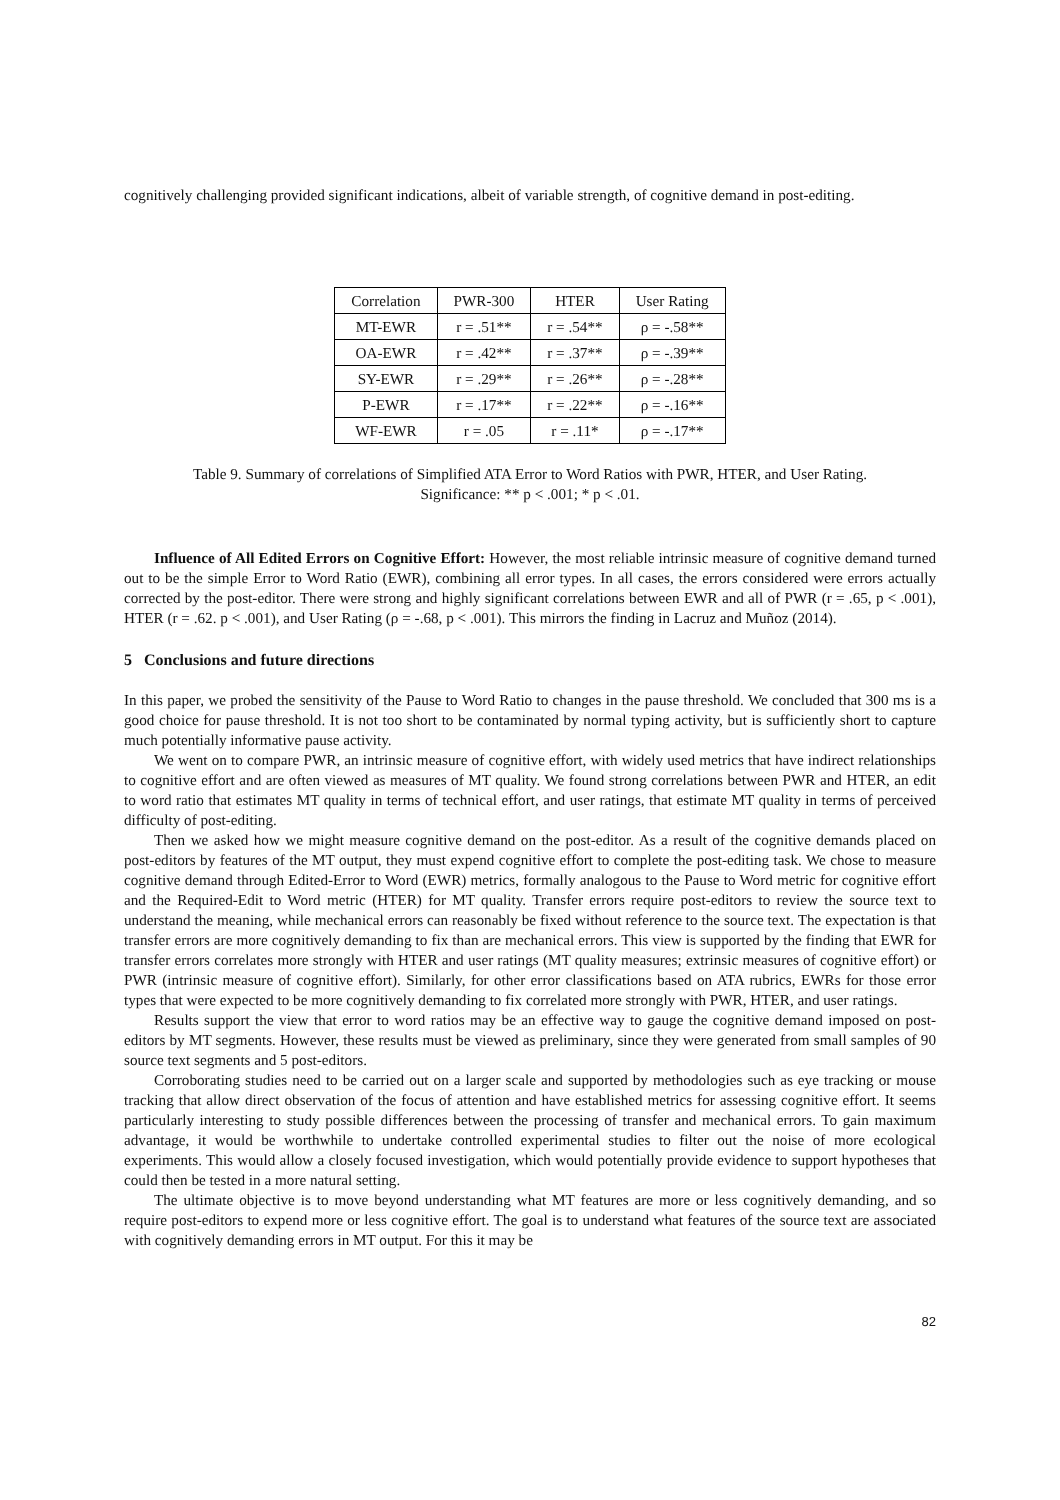cognitively challenging provided significant indications, albeit of variable strength, of cognitive demand in post-editing.
| Correlation | PWR-300 | HTER | User Rating |
| MT-EWR | r = .51** | r = .54** | ρ = -.58** |
| OA-EWR | r = .42** | r = .37** | ρ = -.39** |
| SY-EWR | r = .29** | r = .26** | ρ = -.28** |
| P-EWR | r = .17** | r = .22** | ρ = -.16** |
| WF-EWR | r = .05 | r = .11* | ρ = -.17** |
Table 9. Summary of correlations of Simplified ATA Error to Word Ratios with PWR, HTER, and User Rating.
Significance: ** p < .001; * p < .01.
Influence of All Edited Errors on Cognitive Effort: However, the most reliable intrinsic measure of cognitive demand turned out to be the simple Error to Word Ratio (EWR), combining all error types. In all cases, the errors considered were errors actually corrected by the post-editor. There were strong and highly significant correlations between EWR and all of PWR (r = .65, p < .001), HTER (r = .62. p < .001), and User Rating (ρ = -.68, p < .001). This mirrors the finding in Lacruz and Muñoz (2014).
5 Conclusions and future directions
In this paper, we probed the sensitivity of the Pause to Word Ratio to changes in the pause threshold. We concluded that 300 ms is a good choice for pause threshold. It is not too short to be contaminated by normal typing activity, but is sufficiently short to capture much potentially informative pause activity.
We went on to compare PWR, an intrinsic measure of cognitive effort, with widely used metrics that have indirect relationships to cognitive effort and are often viewed as measures of MT quality. We found strong correlations between PWR and HTER, an edit to word ratio that estimates MT quality in terms of technical effort, and user ratings, that estimate MT quality in terms of perceived difficulty of post-editing.
Then we asked how we might measure cognitive demand on the post-editor. As a result of the cognitive demands placed on post-editors by features of the MT output, they must expend cognitive effort to complete the post-editing task. We chose to measure cognitive demand through Edited-Error to Word (EWR) metrics, formally analogous to the Pause to Word metric for cognitive effort and the Required-Edit to Word metric (HTER) for MT quality. Transfer errors require post-editors to review the source text to understand the meaning, while mechanical errors can reasonably be fixed without reference to the source text. The expectation is that transfer errors are more cognitively demanding to fix than are mechanical errors. This view is supported by the finding that EWR for transfer errors correlates more strongly with HTER and user ratings (MT quality measures; extrinsic measures of cognitive effort) or PWR (intrinsic measure of cognitive effort). Similarly, for other error classifications based on ATA rubrics, EWRs for those error types that were expected to be more cognitively demanding to fix correlated more strongly with PWR, HTER, and user ratings.
Results support the view that error to word ratios may be an effective way to gauge the cognitive demand imposed on post-editors by MT segments. However, these results must be viewed as preliminary, since they were generated from small samples of 90 source text segments and 5 post-editors.
Corroborating studies need to be carried out on a larger scale and supported by methodologies such as eye tracking or mouse tracking that allow direct observation of the focus of attention and have established metrics for assessing cognitive effort. It seems particularly interesting to study possible differences between the processing of transfer and mechanical errors. To gain maximum advantage, it would be worthwhile to undertake controlled experimental studies to filter out the noise of more ecological experiments. This would allow a closely focused investigation, which would potentially provide evidence to support hypotheses that could then be tested in a more natural setting.
The ultimate objective is to move beyond understanding what MT features are more or less cognitively demanding, and so require post-editors to expend more or less cognitive effort. The goal is to understand what features of the source text are associated with cognitively demanding errors in MT output. For this it may be
82